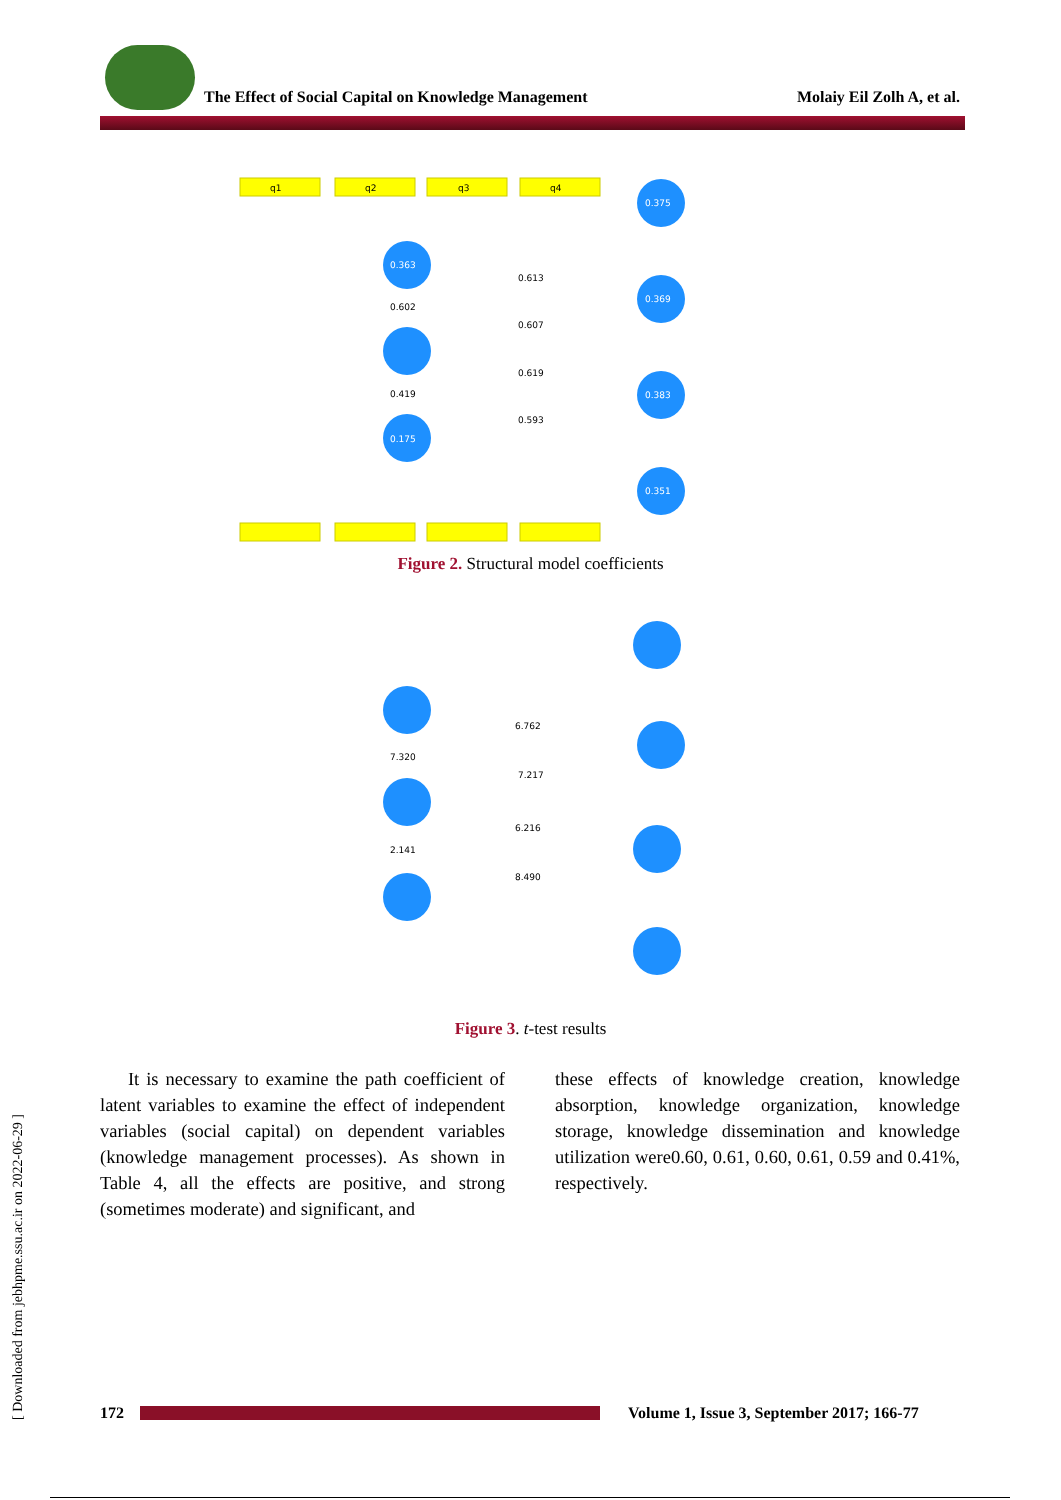[ Downloaded from jebhpme.ssu.ac.ir on 2022-06-29 ]
The Effect of Social Capital on Knowledge Management Molaiy Eil Zolh A, et al.
q1
q2
q3
q4
0.363
0.175
0.375
0.369
0.383
0.351
0.613
0.607
0.619
0.593
0.602
0.419
Figure 2. Structural model coefficients
6.762
7.217
6.216
8.490
7.320
2.141
Figure 3. t-test results
It is necessary to examine the path coefficient of latent variables to examine the effect of independent variables (social capital) on dependent variables (knowledge management processes). As shown in Table 4, all the effects are positive, and strong (sometimes moderate) and significant, and
these effects of knowledge creation, knowledge absorption, knowledge organization, knowledge storage, knowledge dissemination and knowledge utilization were0.60, 0.61, 0.60, 0.61, 0.59 and 0.41%, respectively.
172
Volume 1, Issue 3, September 2017; 166-77